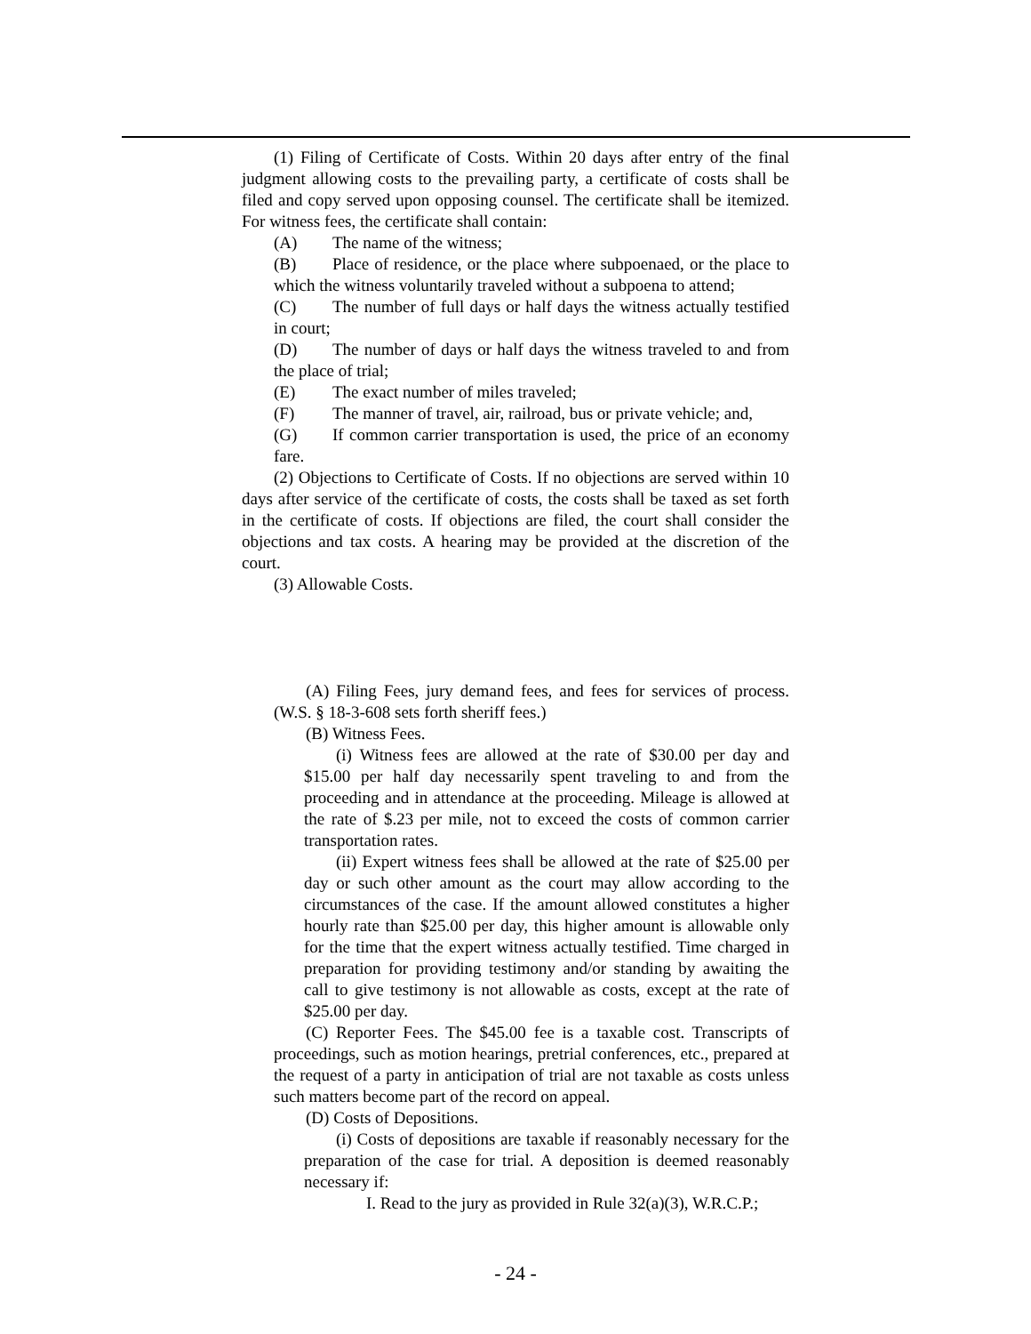(1) Filing of Certificate of Costs. Within 20 days after entry of the final judgment allowing costs to the prevailing party, a certificate of costs shall be filed and copy served upon opposing counsel. The certificate shall be itemized. For witness fees, the certificate shall contain:
(A) The name of the witness;
(B) Place of residence, or the place where subpoenaed, or the place to which the witness voluntarily traveled without a subpoena to attend;
(C) The number of full days or half days the witness actually testified in court;
(D) The number of days or half days the witness traveled to and from the place of trial;
(E) The exact number of miles traveled;
(F) The manner of travel, air, railroad, bus or private vehicle; and,
(G) If common carrier transportation is used, the price of an economy fare.
(2) Objections to Certificate of Costs. If no objections are served within 10 days after service of the certificate of costs, the costs shall be taxed as set forth in the certificate of costs. If objections are filed, the court shall consider the objections and tax costs. A hearing may be provided at the discretion of the court.
(3) Allowable Costs.
(A) Filing Fees, jury demand fees, and fees for services of process. (W.S. § 18-3-608 sets forth sheriff fees.)
(B) Witness Fees.
(i) Witness fees are allowed at the rate of $30.00 per day and $15.00 per half day necessarily spent traveling to and from the proceeding and in attendance at the proceeding. Mileage is allowed at the rate of $.23 per mile, not to exceed the costs of common carrier transportation rates.
(ii) Expert witness fees shall be allowed at the rate of $25.00 per day or such other amount as the court may allow according to the circumstances of the case. If the amount allowed constitutes a higher hourly rate than $25.00 per day, this higher amount is allowable only for the time that the expert witness actually testified. Time charged in preparation for providing testimony and/or standing by awaiting the call to give testimony is not allowable as costs, except at the rate of $25.00 per day.
(C) Reporter Fees. The $45.00 fee is a taxable cost. Transcripts of proceedings, such as motion hearings, pretrial conferences, etc., prepared at the request of a party in anticipation of trial are not taxable as costs unless such matters become part of the record on appeal.
(D) Costs of Depositions.
(i) Costs of depositions are taxable if reasonably necessary for the preparation of the case for trial. A deposition is deemed reasonably necessary if:
I. Read to the jury as provided in Rule 32(a)(3), W.R.C.P.;
- 24 -